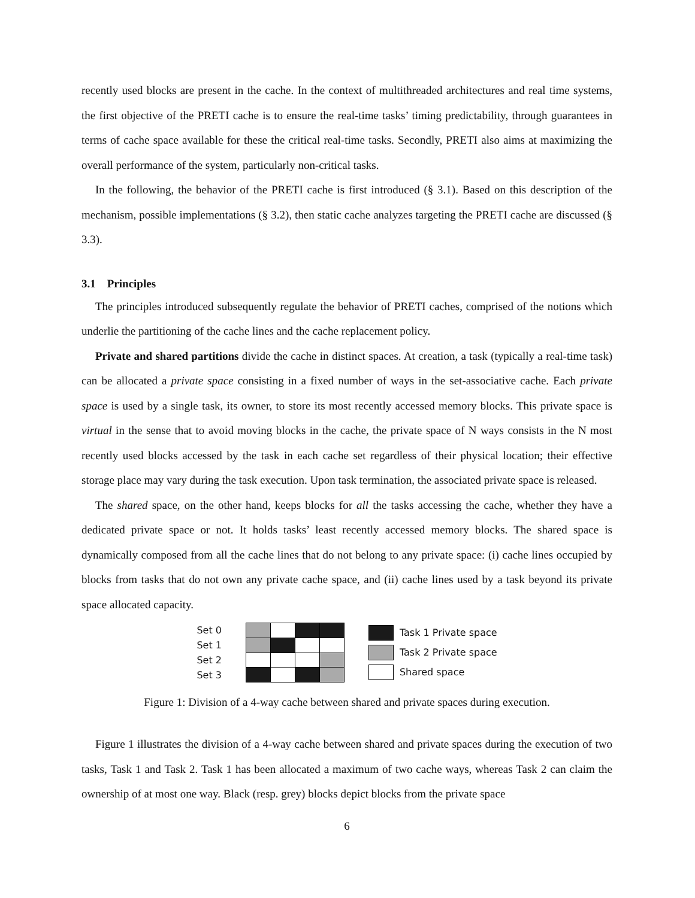recently used blocks are present in the cache. In the context of multithreaded architectures and real time systems, the first objective of the PRETI cache is to ensure the real-time tasks’ timing predictability, through guarantees in terms of cache space available for these the critical real-time tasks. Secondly, PRETI also aims at maximizing the overall performance of the system, particularly non-critical tasks.
In the following, the behavior of the PRETI cache is first introduced (§ 3.1). Based on this description of the mechanism, possible implementations (§ 3.2), then static cache analyzes targeting the PRETI cache are discussed (§ 3.3).
3.1 Principles
The principles introduced subsequently regulate the behavior of PRETI caches, comprised of the notions which underlie the partitioning of the cache lines and the cache replacement policy.
Private and shared partitions divide the cache in distinct spaces. At creation, a task (typically a real-time task) can be allocated a private space consisting in a fixed number of ways in the set-associative cache. Each private space is used by a single task, its owner, to store its most recently accessed memory blocks. This private space is virtual in the sense that to avoid moving blocks in the cache, the private space of N ways consists in the N most recently used blocks accessed by the task in each cache set regardless of their physical location; their effective storage place may vary during the task execution. Upon task termination, the associated private space is released.
The shared space, on the other hand, keeps blocks for all the tasks accessing the cache, whether they have a dedicated private space or not. It holds tasks’ least recently accessed memory blocks. The shared space is dynamically composed from all the cache lines that do not belong to any private space: (i) cache lines occupied by blocks from tasks that do not own any private cache space, and (ii) cache lines used by a task beyond its private space allocated capacity.
Set 0
Set 1
Set 2
Set 3
Task 1 Private space
Task 2 Private space
Shared space
Figure 1: Division of a 4-way cache between shared and private spaces during execution.
Figure 1 illustrates the division of a 4-way cache between shared and private spaces during the execution of two tasks, Task 1 and Task 2. Task 1 has been allocated a maximum of two cache ways, whereas Task 2 can claim the ownership of at most one way. Black (resp. grey) blocks depict blocks from the private space
6